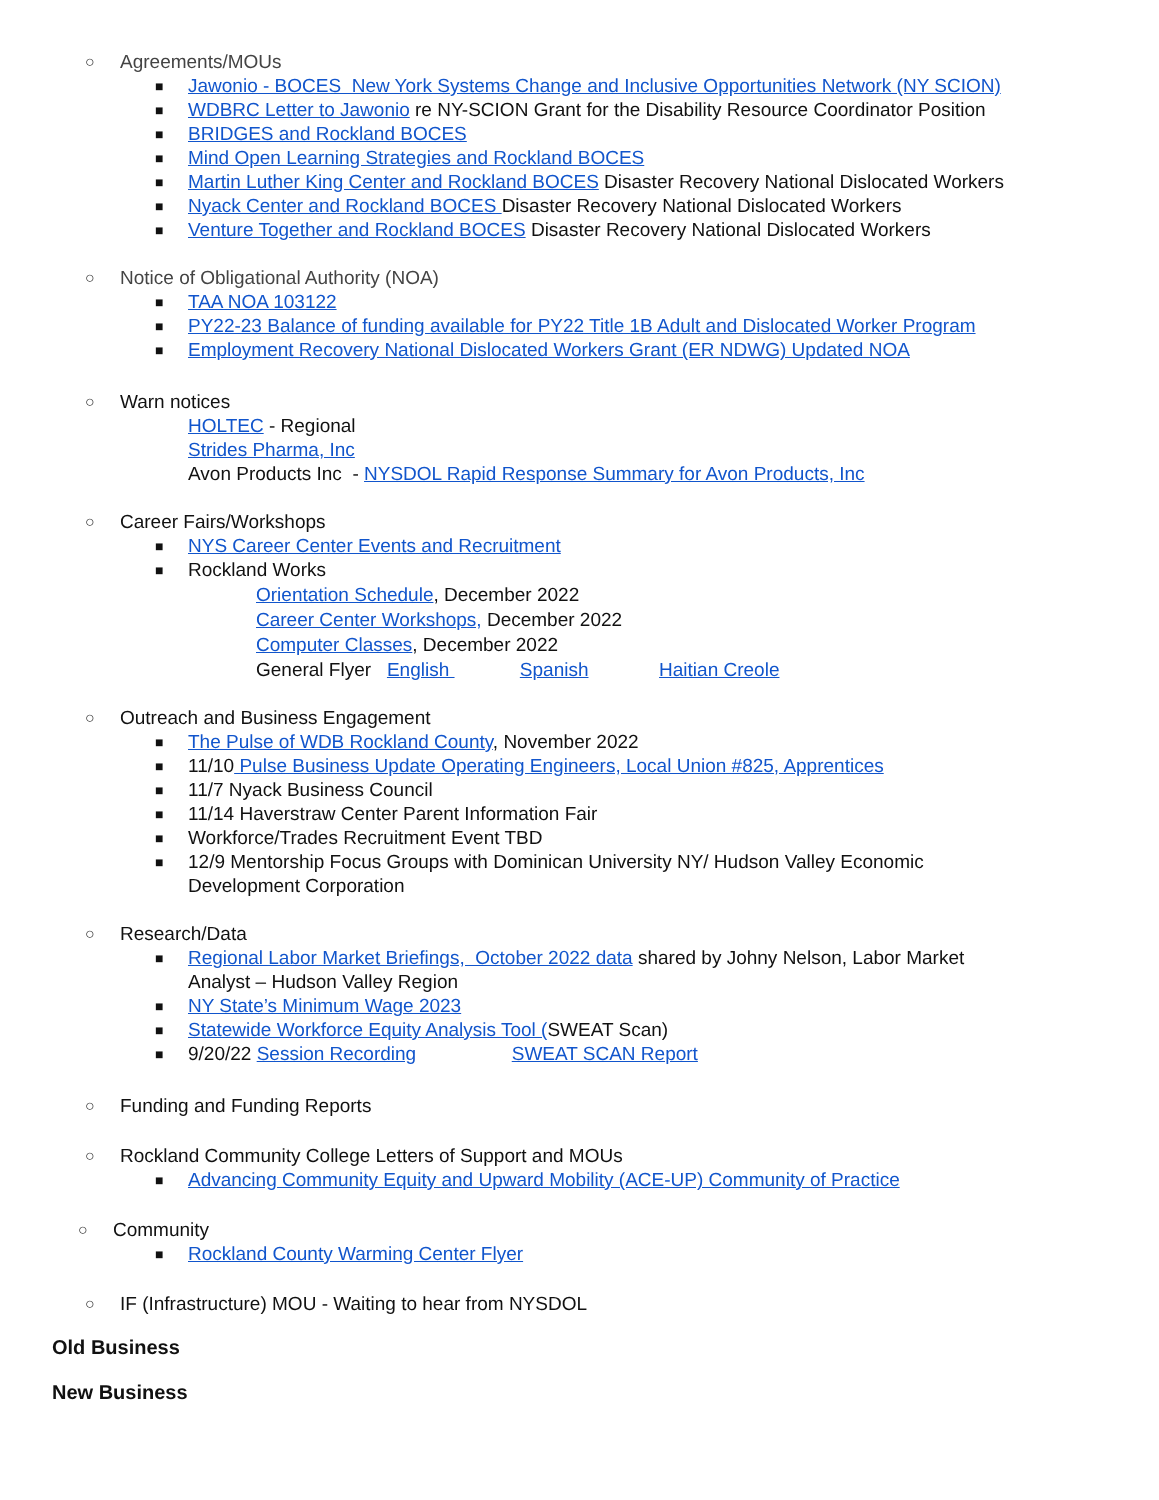○ Agreements/MOUs
■ Jawonio - BOCES New York Systems Change and Inclusive Opportunities Network (NY SCION)
■ WDBRC Letter to Jawonio re NY-SCION Grant for the Disability Resource Coordinator Position
■ BRIDGES and Rockland BOCES
■ Mind Open Learning Strategies and Rockland BOCES
■ Martin Luther King Center and Rockland BOCES Disaster Recovery National Dislocated Workers
■ Nyack Center and Rockland BOCES Disaster Recovery National Dislocated Workers
■ Venture Together and Rockland BOCES Disaster Recovery National Dislocated Workers
○ Notice of Obligational Authority (NOA)
■ TAA NOA 103122
■ PY22-23 Balance of funding available for PY22 Title 1B Adult and Dislocated Worker Program
■ Employment Recovery National Dislocated Workers Grant (ER NDWG) Updated NOA
○ Warn notices
HOLTEC - Regional
Strides Pharma, Inc
Avon Products Inc - NYSDOL Rapid Response Summary for Avon Products, Inc
○ Career Fairs/Workshops
■ NYS Career Center Events and Recruitment
■ Rockland Works
Orientation Schedule, December 2022
Career Center Workshops, December 2022
Computer Classes, December 2022
General Flyer English Spanish Haitian Creole
○ Outreach and Business Engagement
■ The Pulse of WDB Rockland County, November 2022
■ 11/10 Pulse Business Update Operating Engineers, Local Union #825, Apprentices
■ 11/7 Nyack Business Council
■ 11/14 Haverstraw Center Parent Information Fair
■ Workforce/Trades Recruitment Event TBD
■ 12/9 Mentorship Focus Groups with Dominican University NY/ Hudson Valley Economic
Development Corporation
○ Research/Data
■ Regional Labor Market Briefings, October 2022 data shared by Johny Nelson, Labor Market
Analyst – Hudson Valley Region
■ NY State’s Minimum Wage 2023
■ Statewide Workforce Equity Analysis Tool (SWEAT Scan)
■ 9/20/22 Session Recording SWEAT SCAN Report
○ Funding and Funding Reports
○ Rockland Community College Letters of Support and MOUs
■ Advancing Community Equity and Upward Mobility (ACE-UP) Community of Practice
○ Community
■ Rockland County Warming Center Flyer
○ IF (Infrastructure) MOU - Waiting to hear from NYSDOL
Old Business
New Business